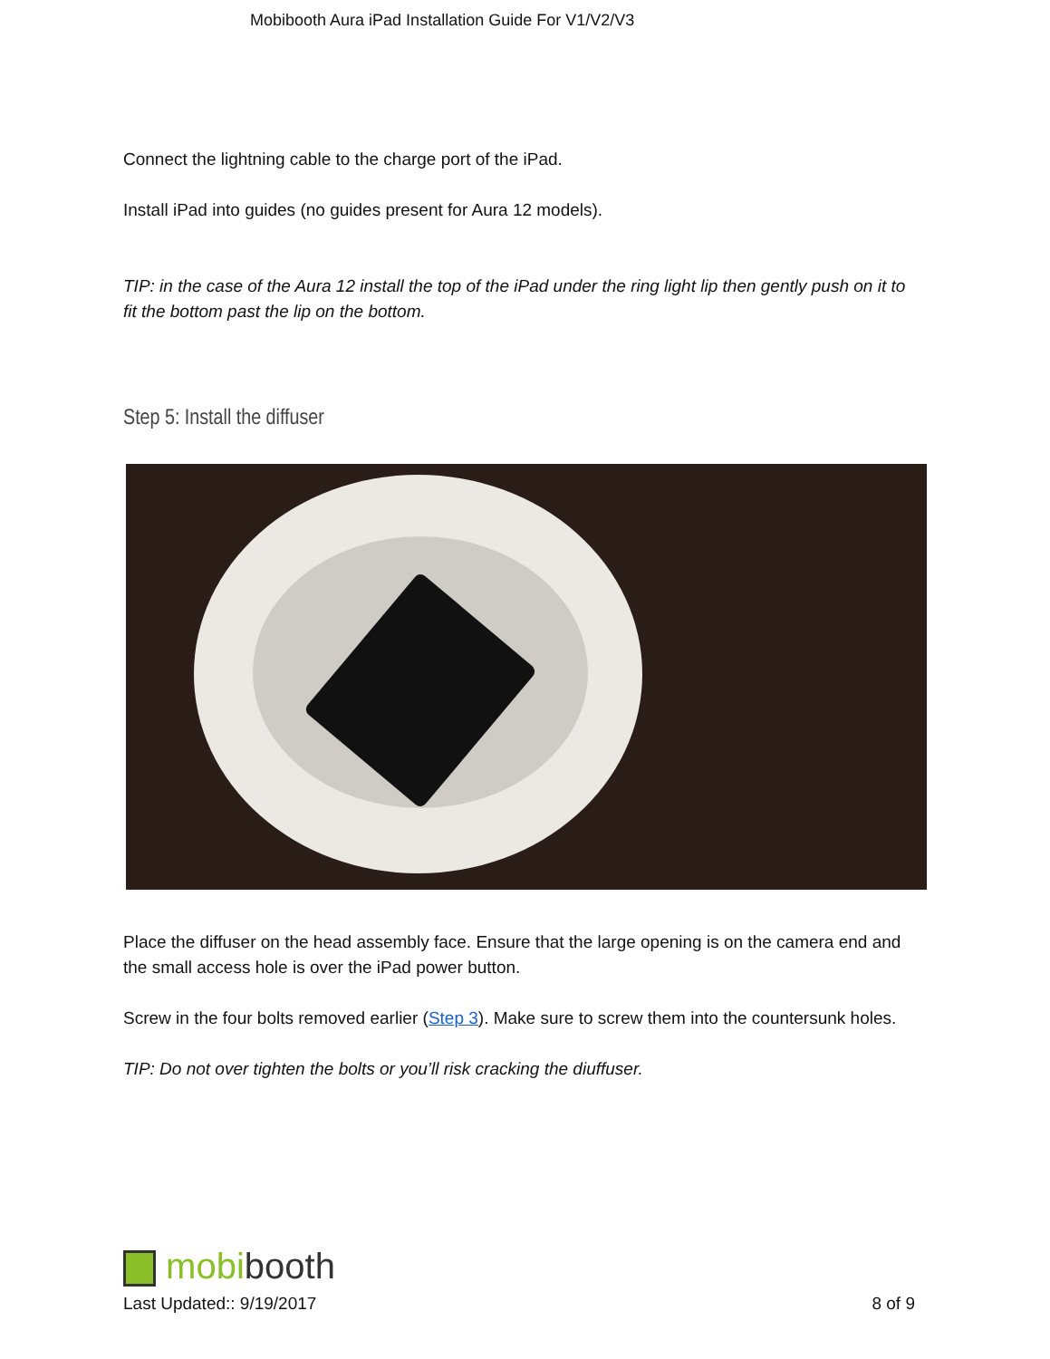Mobibooth Aura iPad Installation Guide For V1/V2/V3
Connect the lightning cable to the charge port of the iPad.
Install iPad into guides (no guides present for Aura 12 models).
TIP: in the case of the Aura 12 install the top of the iPad under the ring light lip then gently push on it to fit the bottom past the lip on the bottom.
Step 5: Install the diffuser
Place the diffuser on the head assembly face. Ensure that the large opening is on the camera end and the small access hole is over the iPad power button.
Screw in the four bolts removed earlier (Step 3). Make sure to screw them into the countersunk holes.
TIP: Do not over tighten the bolts or you’ll risk cracking the diuffuser.
mobibooth
Last Updated:: 9/19/2017 8 of 9